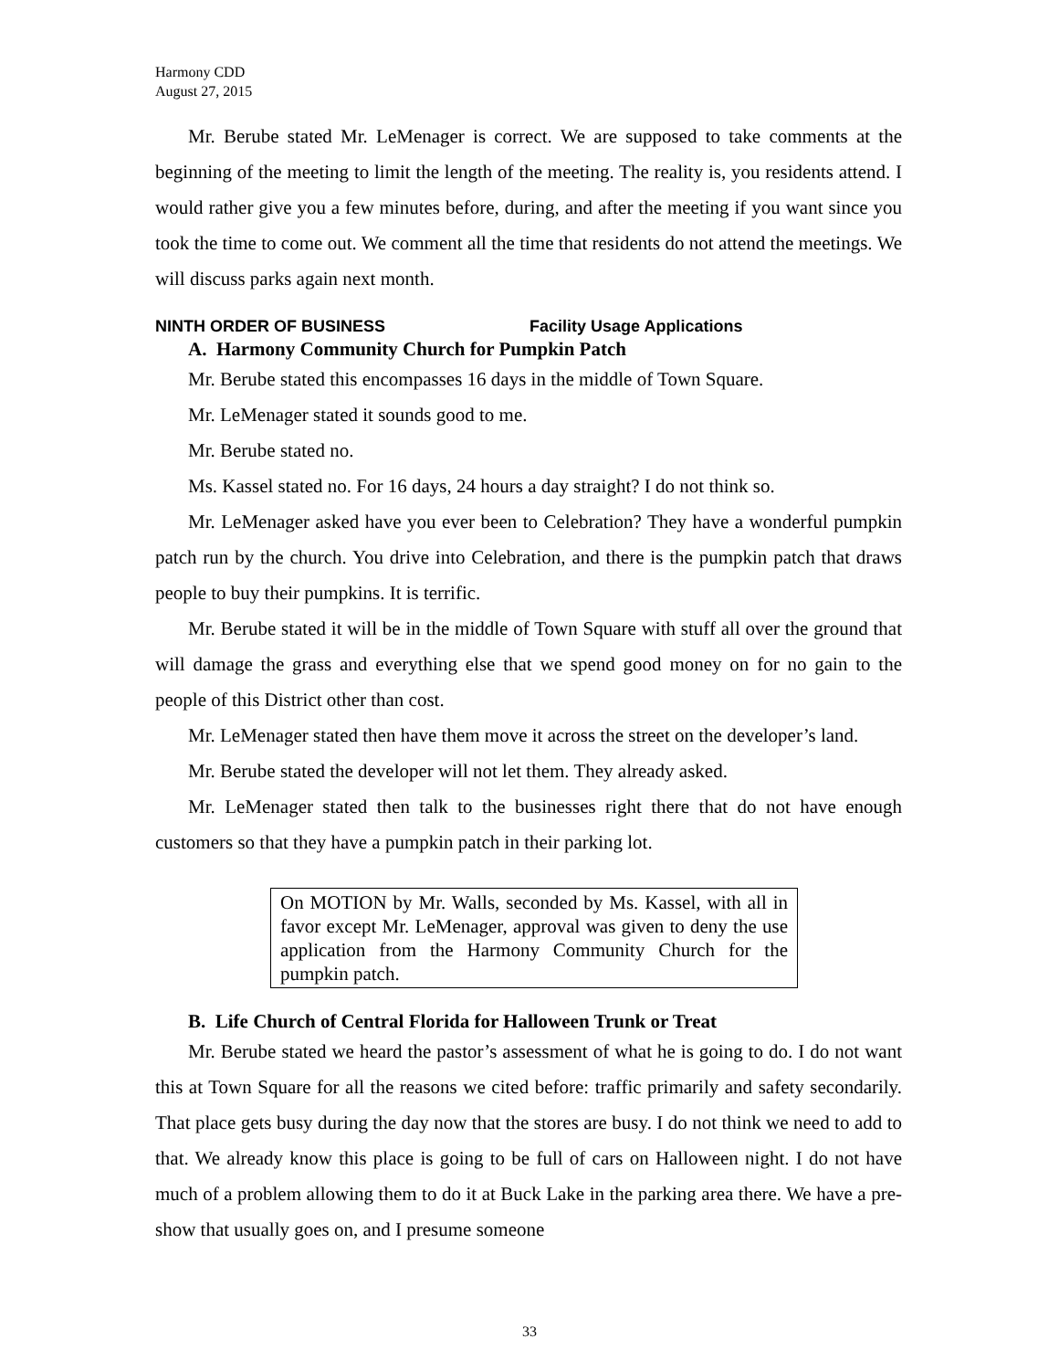Harmony CDD
August 27, 2015
Mr. Berube stated Mr. LeMenager is correct. We are supposed to take comments at the beginning of the meeting to limit the length of the meeting. The reality is, you residents attend. I would rather give you a few minutes before, during, and after the meeting if you want since you took the time to come out. We comment all the time that residents do not attend the meetings. We will discuss parks again next month.
NINTH ORDER OF BUSINESS Facility Usage Applications
A. Harmony Community Church for Pumpkin Patch
Mr. Berube stated this encompasses 16 days in the middle of Town Square.
Mr. LeMenager stated it sounds good to me.
Mr. Berube stated no.
Ms. Kassel stated no. For 16 days, 24 hours a day straight? I do not think so.
Mr. LeMenager asked have you ever been to Celebration? They have a wonderful pumpkin patch run by the church. You drive into Celebration, and there is the pumpkin patch that draws people to buy their pumpkins. It is terrific.
Mr. Berube stated it will be in the middle of Town Square with stuff all over the ground that will damage the grass and everything else that we spend good money on for no gain to the people of this District other than cost.
Mr. LeMenager stated then have them move it across the street on the developer’s land.
Mr. Berube stated the developer will not let them. They already asked.
Mr. LeMenager stated then talk to the businesses right there that do not have enough customers so that they have a pumpkin patch in their parking lot.
On MOTION by Mr. Walls, seconded by Ms. Kassel, with all in favor except Mr. LeMenager, approval was given to deny the use application from the Harmony Community Church for the pumpkin patch.
B. Life Church of Central Florida for Halloween Trunk or Treat
Mr. Berube stated we heard the pastor’s assessment of what he is going to do. I do not want this at Town Square for all the reasons we cited before: traffic primarily and safety secondarily. That place gets busy during the day now that the stores are busy. I do not think we need to add to that. We already know this place is going to be full of cars on Halloween night. I do not have much of a problem allowing them to do it at Buck Lake in the parking area there. We have a pre-show that usually goes on, and I presume someone
33